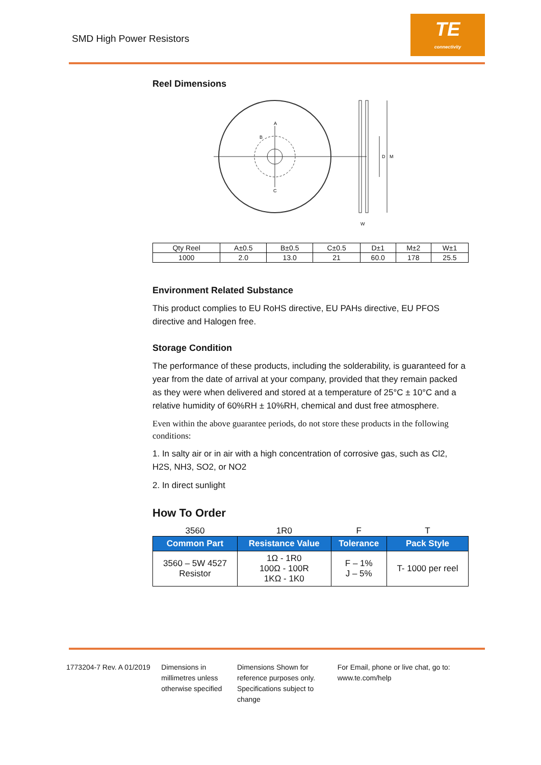SMD High Power Resistors
TE
connectivity
Reel Dimensions
D
M
W
A
B
C
| Qty Reel | A±0.5 | B±0.5 | C±0.5 | D±1 | M±2 | W±1 |
| 1000 | 2.0 | 13.0 | 21 | 60.0 | 178 | 25.5 |
Environment Related Substance
This product complies to EU RoHS directive, EU PAHs directive, EU PFOS directive and Halogen free.
Storage Condition
The performance of these products, including the solderability, is guaranteed for a year from the date of arrival at your company, provided that they remain packed as they were when delivered and stored at a temperature of 25°C ± 10°C and a relative humidity of 60%RH ± 10%RH, chemical and dust free atmosphere.
Even within the above guarantee periods, do not store these products in the following conditions:
1. In salty air or in air with a high concentration of corrosive gas, such as Cl2, H2S, NH3, SO2, or NO2
2. In direct sunlight
How To Order
| 3560 | 1R0 | F | T |
| Common Part | Resistance Value | Tolerance | Pack Style |
| 3560 – 5W 4527 Resistor | 1Ω - 1R0 100Ω - 100R 1KΩ - 1K0 | F – 1% J – 5% | T- 1000 per reel |
1773204-7 Rev. A 01/2019 Dimensions in millimetres unless otherwise specified
Dimensions Shown for reference purposes only. Specifications subject to change
For Email, phone or live chat, go to: www.te.com/help